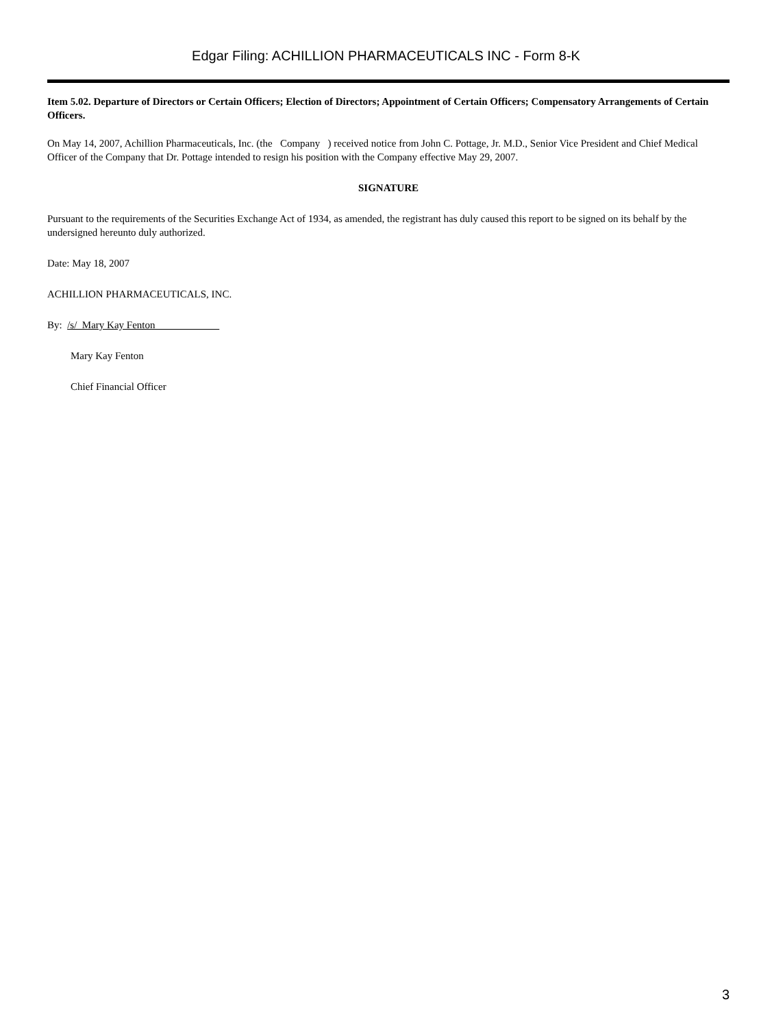Edgar Filing: ACHILLION PHARMACEUTICALS INC - Form 8-K
Item 5.02. Departure of Directors or Certain Officers; Election of Directors; Appointment of Certain Officers; Compensatory Arrangements of Certain Officers.
On May 14, 2007, Achillion Pharmaceuticals, Inc. (the Company ) received notice from John C. Pottage, Jr. M.D., Senior Vice President and Chief Medical Officer of the Company that Dr. Pottage intended to resign his position with the Company effective May 29, 2007.
SIGNATURE
Pursuant to the requirements of the Securities Exchange Act of 1934, as amended, the registrant has duly caused this report to be signed on its behalf by the undersigned hereunto duly authorized.
Date: May 18, 2007
ACHILLION PHARMACEUTICALS, INC.
By: /s/ Mary Kay Fenton
Mary Kay Fenton
Chief Financial Officer
3